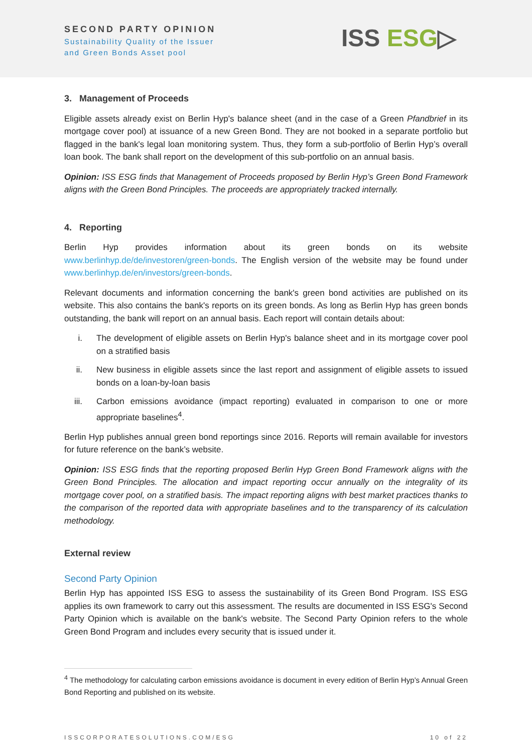SECOND PARTY OPINION
Sustainability Quality of the Issuer
and Green Bonds Asset pool
ISS ESG▷
3. Management of Proceeds
Eligible assets already exist on Berlin Hyp's balance sheet (and in the case of a Green Pfandbrief in its mortgage cover pool) at issuance of a new Green Bond. They are not booked in a separate portfolio but flagged in the bank's legal loan monitoring system. Thus, they form a sub-portfolio of Berlin Hyp’s overall loan book. The bank shall report on the development of this sub-portfolio on an annual basis.
Opinion: ISS ESG finds that Management of Proceeds proposed by Berlin Hyp’s Green Bond Framework aligns with the Green Bond Principles. The proceeds are appropriately tracked internally.
4. Reporting
Berlin Hyp provides information about its green bonds on its website www.berlinhyp.de/de/investoren/green-bonds. The English version of the website may be found under www.berlinhyp.de/en/investors/green-bonds.
Relevant documents and information concerning the bank's green bond activities are published on its website. This also contains the bank's reports on its green bonds. As long as Berlin Hyp has green bonds outstanding, the bank will report on an annual basis. Each report will contain details about:
i. The development of eligible assets on Berlin Hyp's balance sheet and in its mortgage cover pool on a stratified basis
ii. New business in eligible assets since the last report and assignment of eligible assets to issued bonds on a loan-by-loan basis
iii. Carbon emissions avoidance (impact reporting) evaluated in comparison to one or more appropriate baselines<sup>4</sup>.
Berlin Hyp publishes annual green bond reportings since 2016. Reports will remain available for investors for future reference on the bank’s website.
Opinion: ISS ESG finds that the reporting proposed Berlin Hyp Green Bond Framework aligns with the Green Bond Principles. The allocation and impact reporting occur annually on the integrality of its mortgage cover pool, on a stratified basis. The impact reporting aligns with best market practices thanks to the comparison of the reported data with appropriate baselines and to the transparency of its calculation methodology.
External review
Second Party Opinion
Berlin Hyp has appointed ISS ESG to assess the sustainability of its Green Bond Program. ISS ESG applies its own framework to carry out this assessment. The results are documented in ISS ESG's Second Party Opinion which is available on the bank's website. The Second Party Opinion refers to the whole Green Bond Program and includes every security that is issued under it.
<sup>4</sup> The methodology for calculating carbon emissions avoidance is document in every edition of Berlin Hyp’s Annual Green Bond Reporting and published on its website.
ISSCORPORATESOLUTIONS.COM/ESG 10 of 22